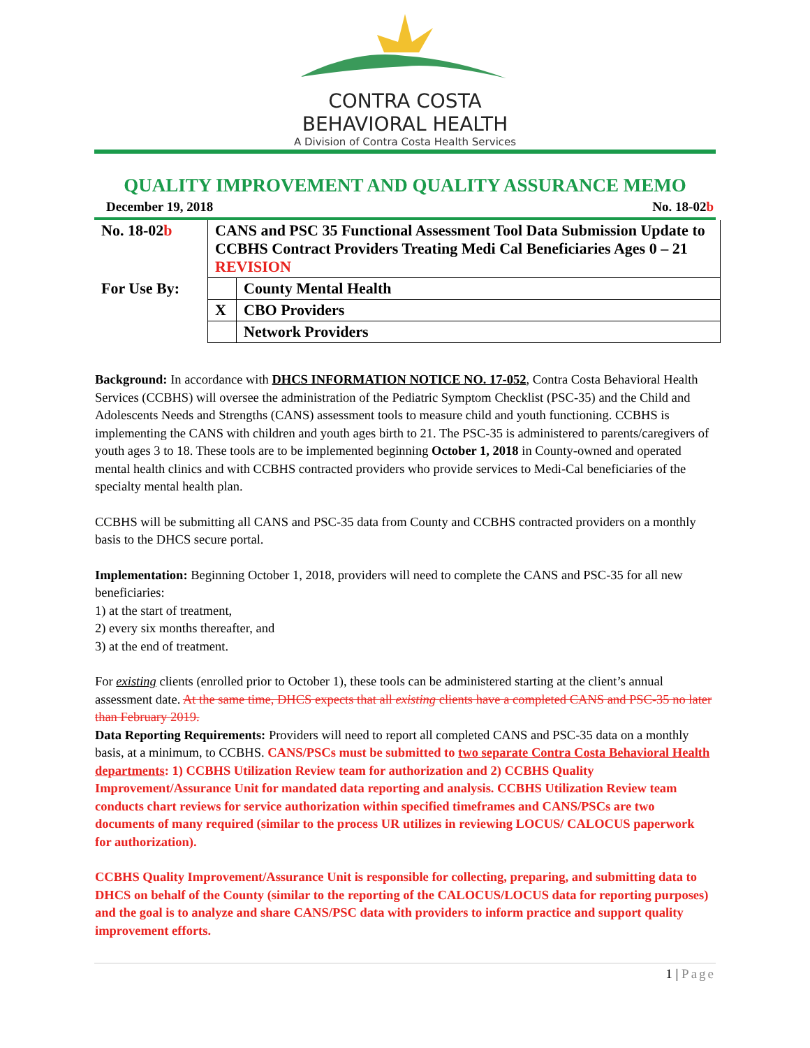CONTRA COSTA
BEHAVIORAL HEALTH
A Division of Contra Costa Health Services
QUALITY IMPROVEMENT AND QUALITY ASSURANCE MEMO
December 19, 2018 No. 18-02b
| No. 18-02 b | CANS and PSC 35 Functional Assessment Tool Data Submission Update to CCBHS Contract Providers Treating Medi Cal Beneficiaries Ages 0 – 21 REVISION | |
| For Use By: | | County Mental Health |
| | X | CBO Providers |
| | | Network Providers |
Background: In accordance with DHCS INFORMATION NOTICE NO. 17-052, Contra Costa Behavioral Health Services (CCBHS) will oversee the administration of the Pediatric Symptom Checklist (PSC-35) and the Child and Adolescents Needs and Strengths (CANS) assessment tools to measure child and youth functioning. CCBHS is implementing the CANS with children and youth ages birth to 21. The PSC-35 is administered to parents/caregivers of youth ages 3 to 18. These tools are to be implemented beginning October 1, 2018 in County-owned and operated mental health clinics and with CCBHS contracted providers who provide services to Medi-Cal beneficiaries of the specialty mental health plan.
CCBHS will be submitting all CANS and PSC-35 data from County and CCBHS contracted providers on a monthly basis to the DHCS secure portal.
Implementation: Beginning October 1, 2018, providers will need to complete the CANS and PSC-35 for all new beneficiaries:
1) at the start of treatment,
2) every six months thereafter, and
3) at the end of treatment.
For existing clients (enrolled prior to October 1), these tools can be administered starting at the client’s annual assessment date. At the same time, DHCS expects that all existing clients have a completed CANS and PSC-35 no later than February 2019.
Data Reporting Requirements: Providers will need to report all completed CANS and PSC-35 data on a monthly basis, at a minimum, to CCBHS. CANS/PSCs must be submitted to two separate Contra Costa Behavioral Health departments: 1) CCBHS Utilization Review team for authorization and 2) CCBHS Quality Improvement/Assurance Unit for mandated data reporting and analysis. CCBHS Utilization Review team conducts chart reviews for service authorization within specified timeframes and CANS/PSCs are two documents of many required (similar to the process UR utilizes in reviewing LOCUS/ CALOCUS paperwork for authorization).
CCBHS Quality Improvement/Assurance Unit is responsible for collecting, preparing, and submitting data to DHCS on behalf of the County (similar to the reporting of the CALOCUS/LOCUS data for reporting purposes) and the goal is to analyze and share CANS/PSC data with providers to inform practice and support quality improvement efforts.
1 | Page